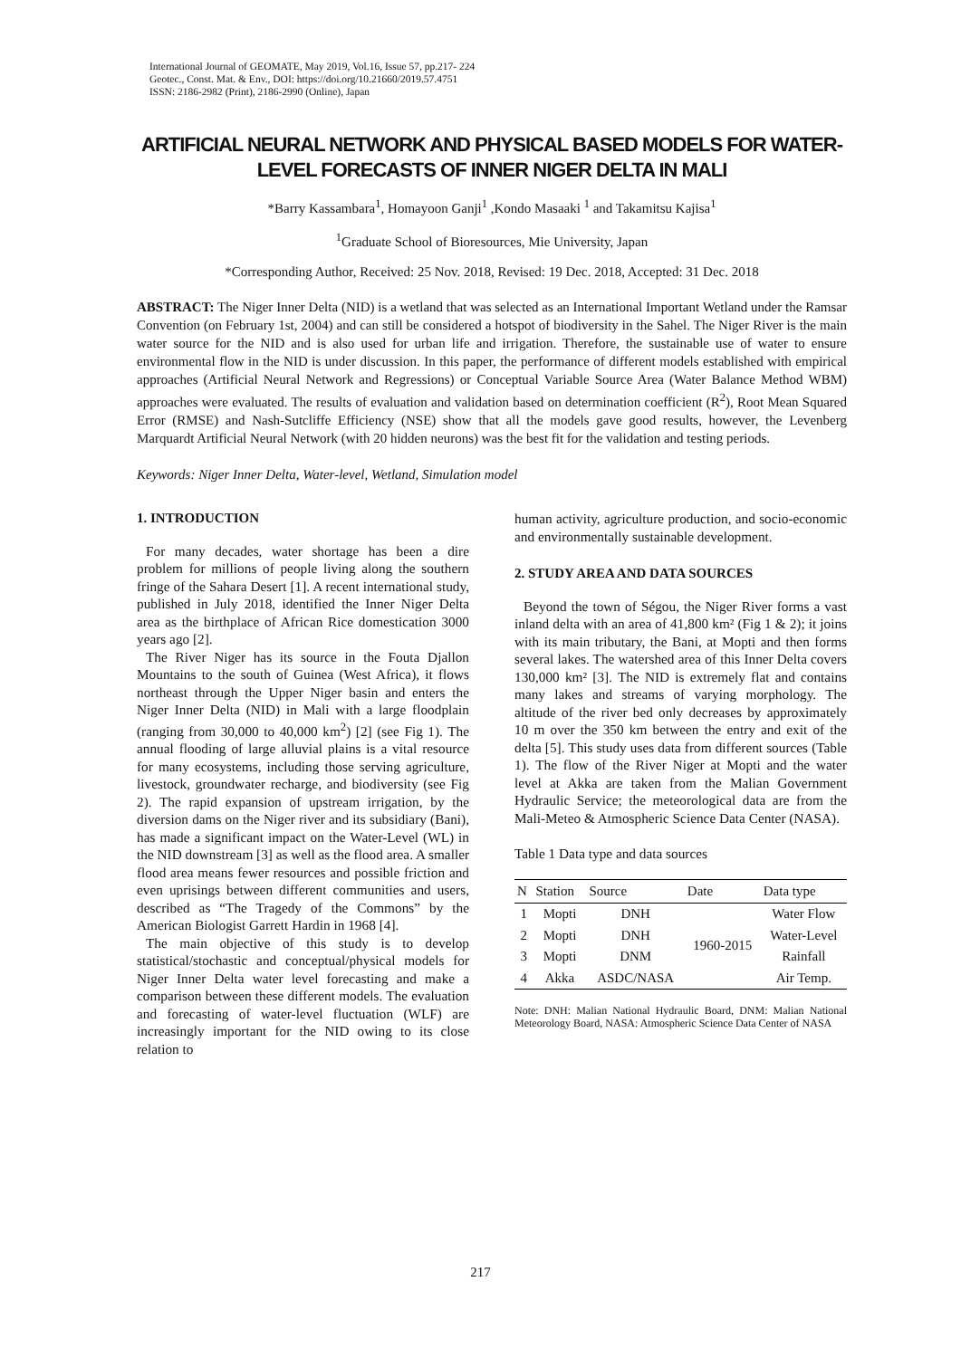International Journal of GEOMATE, May 2019, Vol.16, Issue 57, pp.217- 224
Geotec., Const. Mat. & Env., DOI: https://doi.org/10.21660/2019.57.4751
ISSN: 2186-2982 (Print), 2186-2990 (Online), Japan
ARTIFICIAL NEURAL NETWORK AND PHYSICAL BASED MODELS FOR WATER-LEVEL FORECASTS OF INNER NIGER DELTA IN MALI
*Barry Kassambara<sup>1</sup>, Homayoon Ganji<sup>1</sup> ,Kondo Masaaki <sup>1</sup> and Takamitsu Kajisa<sup>1</sup>
<sup>1</sup> Graduate School of Bioresources, Mie University, Japan
*Corresponding Author, Received: 25 Nov. 2018, Revised: 19 Dec. 2018, Accepted: 31 Dec. 2018
ABSTRACT: The Niger Inner Delta (NID) is a wetland that was selected as an International Important Wetland under the Ramsar Convention (on February 1st, 2004) and can still be considered a hotspot of biodiversity in the Sahel. The Niger River is the main water source for the NID and is also used for urban life and irrigation. Therefore, the sustainable use of water to ensure environmental flow in the NID is under discussion. In this paper, the performance of different models established with empirical approaches (Artificial Neural Network and Regressions) or Conceptual Variable Source Area (Water Balance Method WBM) approaches were evaluated. The results of evaluation and validation based on determination coefficient (R<sup>2</sup>), Root Mean Squared Error (RMSE) and Nash-Sutcliffe Efficiency (NSE) show that all the models gave good results, however, the Levenberg Marquardt Artificial Neural Network (with 20 hidden neurons) was the best fit for the validation and testing periods.
Keywords: Niger Inner Delta, Water-level, Wetland, Simulation model
1. INTRODUCTION
For many decades, water shortage has been a dire problem for millions of people living along the southern fringe of the Sahara Desert [1]. A recent international study, published in July 2018, identified the Inner Niger Delta area as the birthplace of African Rice domestication 3000 years ago [2].
The River Niger has its source in the Fouta Djallon Mountains to the south of Guinea (West Africa), it flows northeast through the Upper Niger basin and enters the Niger Inner Delta (NID) in Mali with a large floodplain (ranging from 30,000 to 40,000 km<sup>2</sup>) [2] (see Fig 1). The annual flooding of large alluvial plains is a vital resource for many ecosystems, including those serving agriculture, livestock, groundwater recharge, and biodiversity (see Fig 2). The rapid expansion of upstream irrigation, by the diversion dams on the Niger river and its subsidiary (Bani), has made a significant impact on the Water-Level (WL) in the NID downstream [3] as well as the flood area. A smaller flood area means fewer resources and possible friction and even uprisings between different communities and users, described as “The Tragedy of the Commons” by the American Biologist Garrett Hardin in 1968 [4].
The main objective of this study is to develop statistical/stochastic and conceptual/physical models for Niger Inner Delta water level forecasting and make a comparison between these different models. The evaluation and forecasting of water-level fluctuation (WLF) are increasingly important for the NID owing to its close relation to
human activity, agriculture production, and socio-economic and environmentally sustainable development.
2. STUDY AREA AND DATA SOURCES
Beyond the town of Ségou, the Niger River forms a vast inland delta with an area of 41,800 km² (Fig 1 & 2); it joins with its main tributary, the Bani, at Mopti and then forms several lakes. The watershed area of this Inner Delta covers 130,000 km² [3]. The NID is extremely flat and contains many lakes and streams of varying morphology. The altitude of the river bed only decreases by approximately 10 m over the 350 km between the entry and exit of the delta [5]. This study uses data from different sources (Table 1). The flow of the River Niger at Mopti and the water level at Akka are taken from the Malian Government Hydraulic Service; the meteorological data are from the Mali-Meteo & Atmospheric Science Data Center (NASA).
Table 1 Data type and data sources
| N | Station | Source | Date | Data type |
| --- | --- | --- | --- | --- |
| 1 | Mopti | DNH | 1960-2015 | Water Flow |
| 2 | Mopti | DNH | | Water-Level |
| 3 | Mopti | DNM | | Rainfall |
| 4 | Akka | ASDC/NASA | | Air Temp. |
Note: DNH: Malian National Hydraulic Board, DNM: Malian National Meteorology Board, NASA: Atmospheric Science Data Center of NASA
217